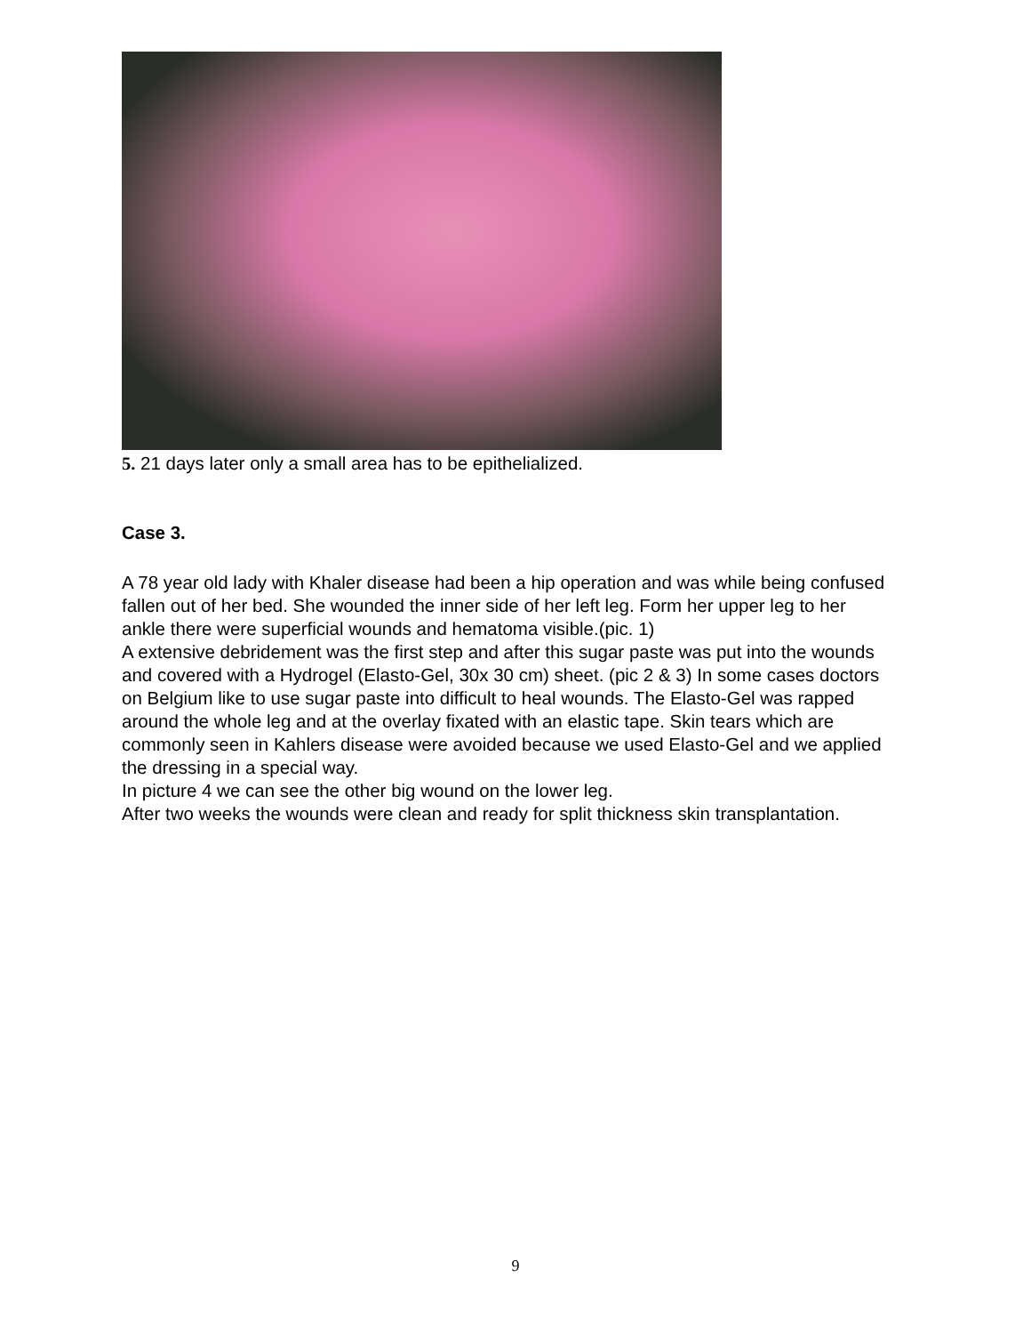5. 21 days later only a small area has to be epithelialized.
Case 3.
A 78 year old lady with Khaler disease had been a hip operation and was while being confused fallen out of her bed. She wounded the inner side of her left leg. Form her upper leg to her ankle there were superficial wounds and hematoma visible.(pic. 1)
A extensive debridement was the first step and after this sugar paste was put into the wounds and covered with a Hydrogel (Elasto-Gel, 30x 30 cm) sheet. (pic 2 & 3) In some cases doctors on Belgium like to use sugar paste into difficult to heal wounds. The Elasto-Gel was rapped around the whole leg and at the overlay fixated with an elastic tape. Skin tears which are commonly seen in Kahlers disease were avoided because we used Elasto-Gel and we applied the dressing in a special way.
In picture 4 we can see the other big wound on the lower leg.
After two weeks the wounds were clean and ready for split thickness skin transplantation.
9